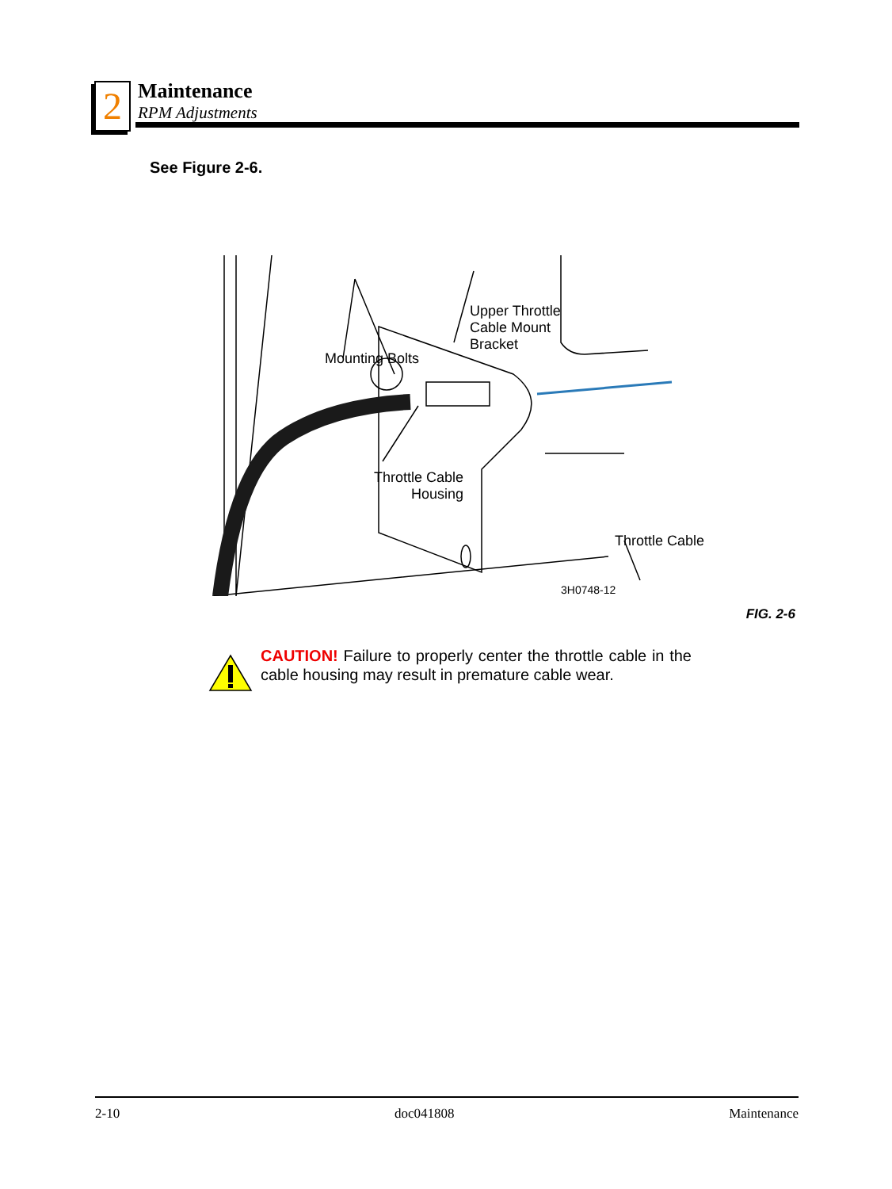2 Maintenance
RPM Adjustments
See Figure 2-6.
Upper Throttle
Cable Mount
Bracket
Mounting Bolts
Throttle Cable
Throttle Cable
Housing
3H0748-12
FIG. 2-6
CAUTION! Failure to properly center the throttle cable in the cable housing may result in premature cable wear.
2-10 doc041808 Maintenance